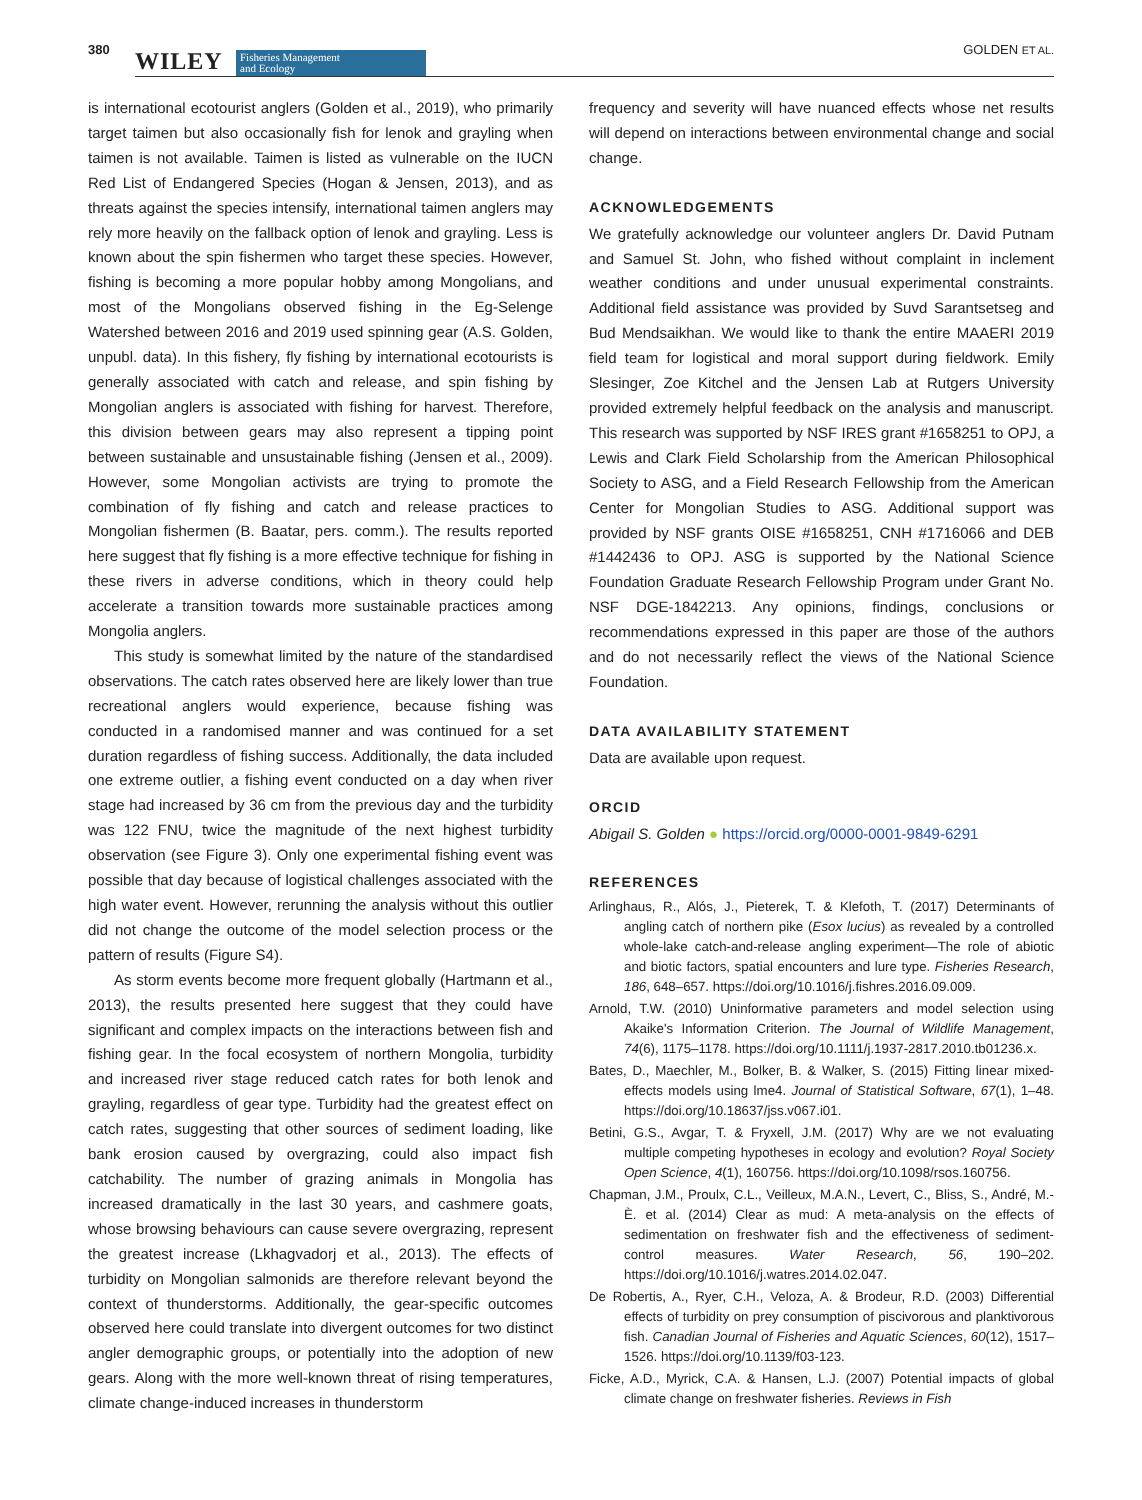380 WILEY
Fisheries Management
and Ecology
GOLDEN ET AL.
is international ecotourist anglers (Golden et al., 2019), who primarily target taimen but also occasionally fish for lenok and grayling when taimen is not available. Taimen is listed as vulnerable on the IUCN Red List of Endangered Species (Hogan & Jensen, 2013), and as threats against the species intensify, international taimen anglers may rely more heavily on the fallback option of lenok and grayling. Less is known about the spin fishermen who target these species. However, fishing is becoming a more popular hobby among Mongolians, and most of the Mongolians observed fishing in the Eg-Selenge Watershed between 2016 and 2019 used spinning gear (A.S. Golden, unpubl. data). In this fishery, fly fishing by international ecotourists is generally associated with catch and release, and spin fishing by Mongolian anglers is associated with fishing for harvest. Therefore, this division between gears may also represent a tipping point between sustainable and unsustainable fishing (Jensen et al., 2009). However, some Mongolian activists are trying to promote the combination of fly fishing and catch and release practices to Mongolian fishermen (B. Baatar, pers. comm.). The results reported here suggest that fly fishing is a more effective technique for fishing in these rivers in adverse conditions, which in theory could help accelerate a transition towards more sustainable practices among Mongolia anglers.
This study is somewhat limited by the nature of the standardised observations. The catch rates observed here are likely lower than true recreational anglers would experience, because fishing was conducted in a randomised manner and was continued for a set duration regardless of fishing success. Additionally, the data included one extreme outlier, a fishing event conducted on a day when river stage had increased by 36 cm from the previous day and the turbidity was 122 FNU, twice the magnitude of the next highest turbidity observation (see Figure 3). Only one experimental fishing event was possible that day because of logistical challenges associated with the high water event. However, rerunning the analysis without this outlier did not change the outcome of the model selection process or the pattern of results (Figure S4).
As storm events become more frequent globally (Hartmann et al., 2013), the results presented here suggest that they could have significant and complex impacts on the interactions between fish and fishing gear. In the focal ecosystem of northern Mongolia, turbidity and increased river stage reduced catch rates for both lenok and grayling, regardless of gear type. Turbidity had the greatest effect on catch rates, suggesting that other sources of sediment loading, like bank erosion caused by overgrazing, could also impact fish catchability. The number of grazing animals in Mongolia has increased dramatically in the last 30 years, and cashmere goats, whose browsing behaviours can cause severe overgrazing, represent the greatest increase (Lkhagvadorj et al., 2013). The effects of turbidity on Mongolian salmonids are therefore relevant beyond the context of thunderstorms. Additionally, the gear-specific outcomes observed here could translate into divergent outcomes for two distinct angler demographic groups, or potentially into the adoption of new gears. Along with the more well-known threat of rising temperatures, climate change-induced increases in thunderstorm
frequency and severity will have nuanced effects whose net results will depend on interactions between environmental change and social change.
ACKNOWLEDGEMENTS
We gratefully acknowledge our volunteer anglers Dr. David Putnam and Samuel St. John, who fished without complaint in inclement weather conditions and under unusual experimental constraints. Additional field assistance was provided by Suvd Sarantsetseg and Bud Mendsaikhan. We would like to thank the entire MAAERI 2019 field team for logistical and moral support during fieldwork. Emily Slesinger, Zoe Kitchel and the Jensen Lab at Rutgers University provided extremely helpful feedback on the analysis and manuscript. This research was supported by NSF IRES grant #1658251 to OPJ, a Lewis and Clark Field Scholarship from the American Philosophical Society to ASG, and a Field Research Fellowship from the American Center for Mongolian Studies to ASG. Additional support was provided by NSF grants OISE #1658251, CNH #1716066 and DEB #1442436 to OPJ. ASG is supported by the National Science Foundation Graduate Research Fellowship Program under Grant No. NSF DGE-1842213. Any opinions, findings, conclusions or recommendations expressed in this paper are those of the authors and do not necessarily reflect the views of the National Science Foundation.
DATA AVAILABILITY STATEMENT
Data are available upon request.
ORCID
Abigail S. Golden ● https://orcid.org/0000-0001-9849-6291
REFERENCES
Arlinghaus, R., Alós, J., Pieterek, T. & Klefoth, T. (2017) Determinants of angling catch of northern pike (Esox lucius) as revealed by a controlled whole-lake catch-and-release angling experiment—The role of abiotic and biotic factors, spatial encounters and lure type. Fisheries Research, 186, 648–657. https://doi.org/10.1016/j.fishres.2016.09.009.
Arnold, T.W. (2010) Uninformative parameters and model selection using Akaike's Information Criterion. The Journal of Wildlife Management, 74(6), 1175–1178. https://doi.org/10.1111/j.1937-2817.2010.tb01236.x.
Bates, D., Maechler, M., Bolker, B. & Walker, S. (2015) Fitting linear mixed-effects models using lme4. Journal of Statistical Software, 67(1), 1–48. https://doi.org/10.18637/jss.v067.i01.
Betini, G.S., Avgar, T. & Fryxell, J.M. (2017) Why are we not evaluating multiple competing hypotheses in ecology and evolution? Royal Society Open Science, 4(1), 160756. https://doi.org/10.1098/rsos.160756.
Chapman, J.M., Proulx, C.L., Veilleux, M.A.N., Levert, C., Bliss, S., André, M.-È. et al. (2014) Clear as mud: A meta-analysis on the effects of sedimentation on freshwater fish and the effectiveness of sediment-control measures. Water Research, 56, 190–202. https://doi.org/10.1016/j.watres.2014.02.047.
De Robertis, A., Ryer, C.H., Veloza, A. & Brodeur, R.D. (2003) Differential effects of turbidity on prey consumption of piscivorous and planktivorous fish. Canadian Journal of Fisheries and Aquatic Sciences, 60(12), 1517–1526. https://doi.org/10.1139/f03-123.
Ficke, A.D., Myrick, C.A. & Hansen, L.J. (2007) Potential impacts of global climate change on freshwater fisheries. Reviews in Fish